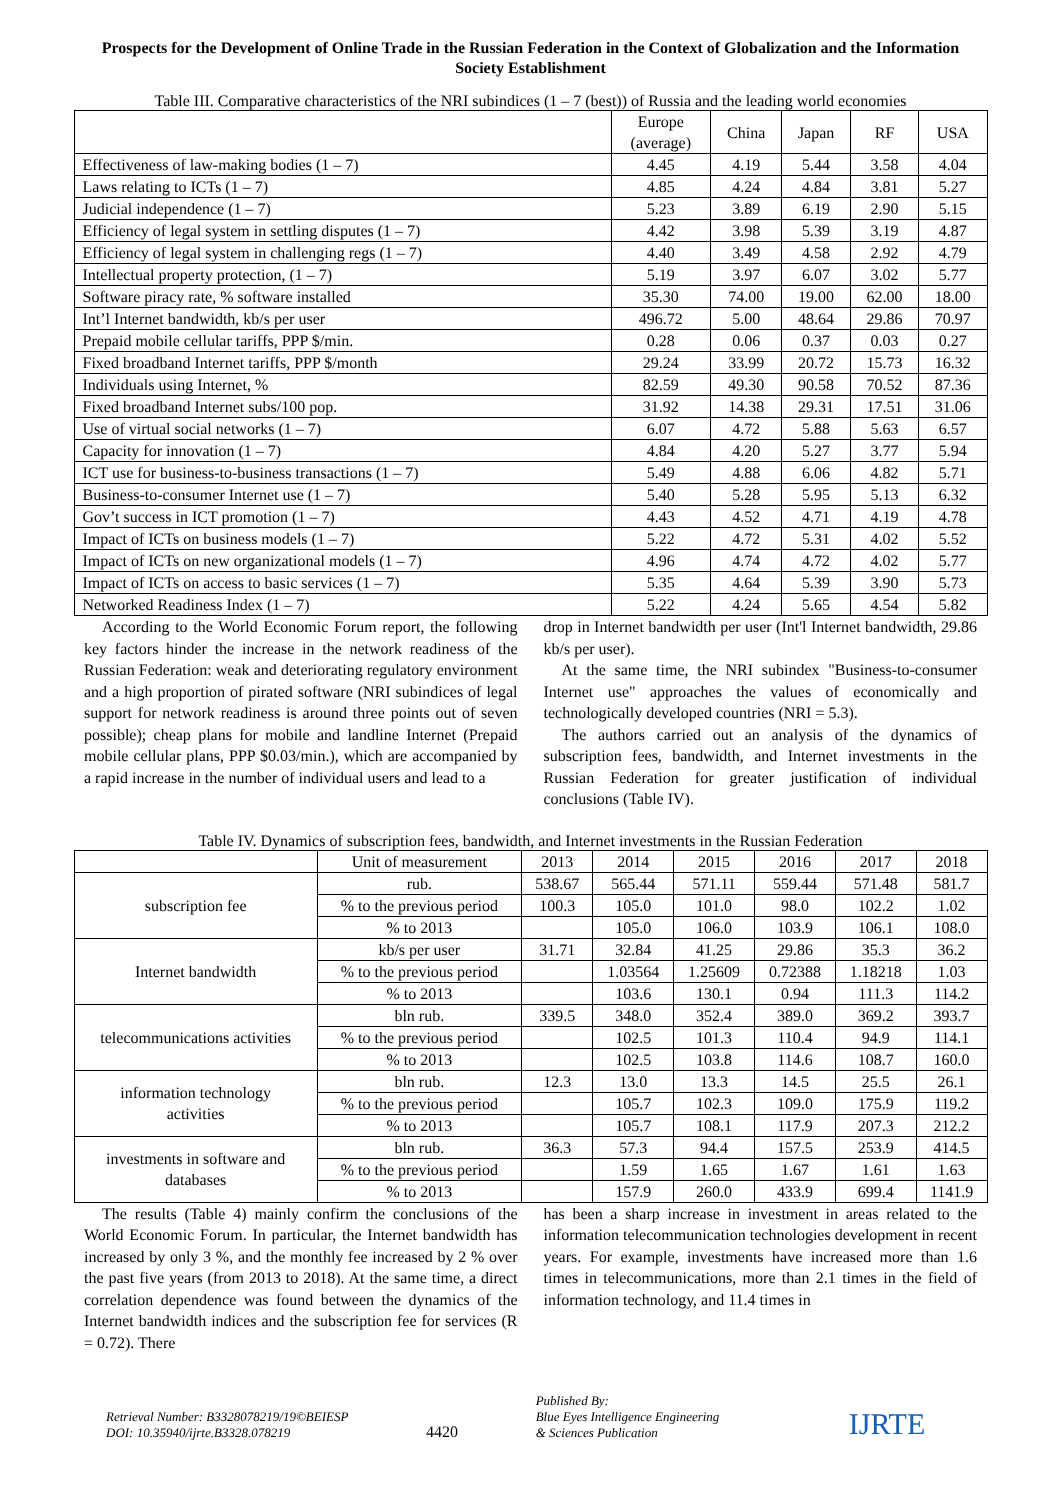Prospects for the Development of Online Trade in the Russian Federation in the Context of Globalization and the Information Society Establishment
Table III. Comparative characteristics of the NRI subindices (1 – 7 (best)) of Russia and the leading world economies
| | Europe (average) | China | Japan | RF | USA |
| Effectiveness of law-making bodies (1 – 7) | 4.45 | 4.19 | 5.44 | 3.58 | 4.04 |
| Laws relating to ICTs (1 – 7) | 4.85 | 4.24 | 4.84 | 3.81 | 5.27 |
| Judicial independence (1 – 7) | 5.23 | 3.89 | 6.19 | 2.90 | 5.15 |
| Efficiency of legal system in settling disputes (1 – 7) | 4.42 | 3.98 | 5.39 | 3.19 | 4.87 |
| Efficiency of legal system in challenging regs (1 – 7) | 4.40 | 3.49 | 4.58 | 2.92 | 4.79 |
| Intellectual property protection, (1 – 7) | 5.19 | 3.97 | 6.07 | 3.02 | 5.77 |
| Software piracy rate, % software installed | 35.30 | 74.00 | 19.00 | 62.00 | 18.00 |
| Int’l Internet bandwidth, kb/s per user | 496.72 | 5.00 | 48.64 | 29.86 | 70.97 |
| Prepaid mobile cellular tariffs, PPP $/min. | 0.28 | 0.06 | 0.37 | 0.03 | 0.27 |
| Fixed broadband Internet tariffs, PPP $/month | 29.24 | 33.99 | 20.72 | 15.73 | 16.32 |
| Individuals using Internet, % | 82.59 | 49.30 | 90.58 | 70.52 | 87.36 |
| Fixed broadband Internet subs/100 pop. | 31.92 | 14.38 | 29.31 | 17.51 | 31.06 |
| Use of virtual social networks (1 – 7) | 6.07 | 4.72 | 5.88 | 5.63 | 6.57 |
| Capacity for innovation (1 – 7) | 4.84 | 4.20 | 5.27 | 3.77 | 5.94 |
| ICT use for business-to-business transactions (1 – 7) | 5.49 | 4.88 | 6.06 | 4.82 | 5.71 |
| Business-to-consumer Internet use (1 – 7) | 5.40 | 5.28 | 5.95 | 5.13 | 6.32 |
| Gov’t success in ICT promotion (1 – 7) | 4.43 | 4.52 | 4.71 | 4.19 | 4.78 |
| Impact of ICTs on business models (1 – 7) | 5.22 | 4.72 | 5.31 | 4.02 | 5.52 |
| Impact of ICTs on new organizational models (1 – 7) | 4.96 | 4.74 | 4.72 | 4.02 | 5.77 |
| Impact of ICTs on access to basic services (1 – 7) | 5.35 | 4.64 | 5.39 | 3.90 | 5.73 |
| Networked Readiness Index (1 – 7) | 5.22 | 4.24 | 5.65 | 4.54 | 5.82 |
According to the World Economic Forum report, the following key factors hinder the increase in the network readiness of the Russian Federation: weak and deteriorating regulatory environment and a high proportion of pirated software (NRI subindices of legal support for network readiness is around three points out of seven possible); cheap plans for mobile and landline Internet (Prepaid mobile cellular plans, PPP $0.03/min.), which are accompanied by a rapid increase in the number of individual users and lead to a
drop in Internet bandwidth per user (Int'l Internet bandwidth, 29.86 kb/s per user).
At the same time, the NRI subindex "Business-to-consumer Internet use" approaches the values of economically and technologically developed countries (NRI = 5.3).
The authors carried out an analysis of the dynamics of subscription fees, bandwidth, and Internet investments in the Russian Federation for greater justification of individual conclusions (Table IV).
Table IV. Dynamics of subscription fees, bandwidth, and Internet investments in the Russian Federation
| | Unit of measurement | 2013 | 2014 | 2015 | 2016 | 2017 | 2018 |
| subscription fee | rub. | 538.67 | 565.44 | 571.11 | 559.44 | 571.48 | 581.7 |
| | % to the previous period | 100.3 | 105.0 | 101.0 | 98.0 | 102.2 | 1.02 |
| | % to 2013 | | 105.0 | 106.0 | 103.9 | 106.1 | 108.0 |
| Internet bandwidth | kb/s per user | 31.71 | 32.84 | 41.25 | 29.86 | 35.3 | 36.2 |
| | % to the previous period | | 1.03564 | 1.25609 | 0.72388 | 1.18218 | 1.03 |
| | % to 2013 | | 103.6 | 130.1 | 0.94 | 111.3 | 114.2 |
| telecommunications activities | bln rub. | 339.5 | 348.0 | 352.4 | 389.0 | 369.2 | 393.7 |
| | % to the previous period | | 102.5 | 101.3 | 110.4 | 94.9 | 114.1 |
| | % to 2013 | | 102.5 | 103.8 | 114.6 | 108.7 | 160.0 |
| information technology activities | bln rub. | 12.3 | 13.0 | 13.3 | 14.5 | 25.5 | 26.1 |
| | % to the previous period | | 105.7 | 102.3 | 109.0 | 175.9 | 119.2 |
| | % to 2013 | | 105.7 | 108.1 | 117.9 | 207.3 | 212.2 |
| investments in software and databases | bln rub. | 36.3 | 57.3 | 94.4 | 157.5 | 253.9 | 414.5 |
| | % to the previous period | | 1.59 | 1.65 | 1.67 | 1.61 | 1.63 |
| | % to 2013 | | 157.9 | 260.0 | 433.9 | 699.4 | 1141.9 |
The results (Table 4) mainly confirm the conclusions of the World Economic Forum. In particular, the Internet bandwidth has increased by only 3 %, and the monthly fee increased by 2 % over the past five years (from 2013 to 2018). At the same time, a direct correlation dependence was found between the dynamics of the Internet bandwidth indices and the subscription fee for services (R = 0.72). There
has been a sharp increase in investment in areas related to the information telecommunication technologies development in recent years. For example, investments have increased more than 1.6 times in telecommunications, more than 2.1 times in the field of information technology, and 11.4 times in
Retrieval Number: B3328078219/19©BEIESP
DOI: 10.35940/ijrte.B3328.078219
4420
Published By:
Blue Eyes Intelligence Engineering
& Sciences Publication
IJRTE